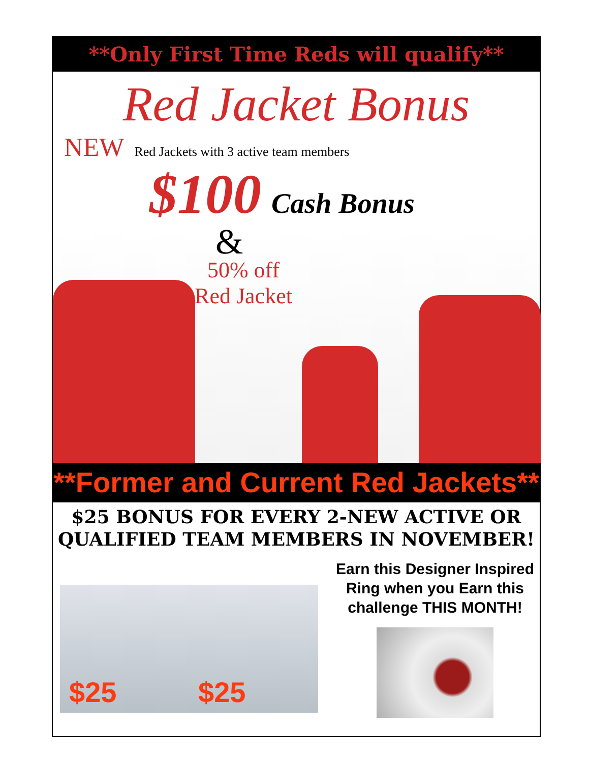**Only First Time Reds will qualify**
Red Jacket Bonus
NEW Red Jackets with 3 active team members
$100 Cash Bonus
&
50% off
Red Jacket
**Former and Current Red Jackets**
$25 BONUS FOR EVERY 2-NEW ACTIVE OR
QUALIFIED TEAM MEMBERS IN NOVEMBER!
$25 $25
Earn this Designer Inspired
Ring when you Earn this
challenge THIS MONTH!